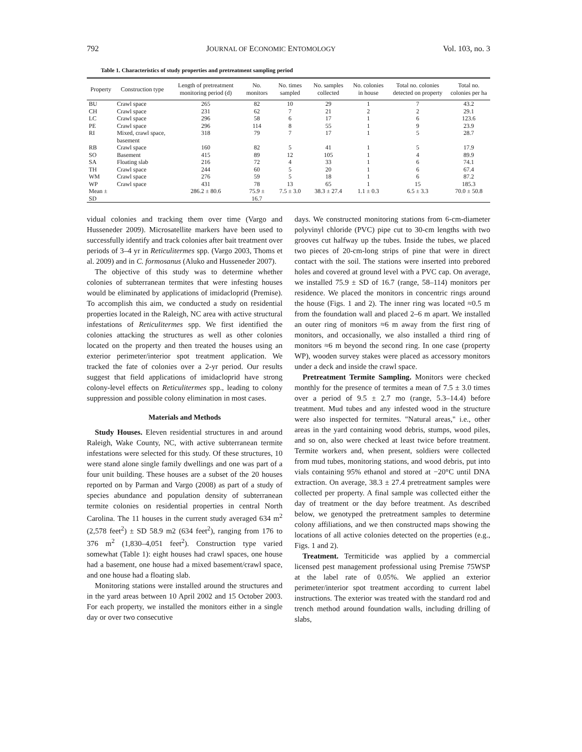792 JOURNAL OF ECONOMIC ENTOMOLOGY Vol. 103, no. 3
Table 1. Characteristics of study properties and pretreatment sampling period
| Property | Construction type | Length of pretreatment monitoring period (d) | No. monitors | No. times sampled | No. samples collected | No. colonies in house | Total no. colonies detected on property | Total no. colonies per ha |
| --- | --- | --- | --- | --- | --- | --- | --- | --- |
| BU | Crawl space | 265 | 82 | 10 | 29 | 1 | 7 | 43.2 |
| CH | Crawl space | 231 | 62 | 7 | 21 | 2 | 2 | 29.1 |
| LC | Crawl space | 296 | 58 | 6 | 17 | 1 | 6 | 123.6 |
| PE | Crawl space | 296 | 114 | 8 | 55 | 1 | 9 | 23.9 |
| RI | Mixed, crawl space, basement | 318 | 79 | 7 | 17 | 1 | 5 | 28.7 |
| RB | Crawl space | 160 | 82 | 5 | 41 | 1 | 5 | 17.9 |
| SO | Basement | 415 | 89 | 12 | 105 | 1 | 4 | 89.9 |
| SA | Floating slab | 216 | 72 | 4 | 33 | 1 | 6 | 74.1 |
| TH | Crawl space | 244 | 60 | 5 | 20 | 1 | 6 | 67.4 |
| WM | Crawl space | 276 | 59 | 5 | 18 | 1 | 6 | 87.2 |
| WP | Crawl space | 431 | 78 | 13 | 65 | 1 | 15 | 185.3 |
| Mean ± SD | | 286.2 ± 80.6 | 75.9 ± 16.7 | 7.5 ± 3.0 | 38.3 ± 27.4 | 1.1 ± 0.3 | 6.5 ± 3.3 | 70.0 ± 50.8 |
vidual colonies and tracking them over time (Vargo and Husseneder 2009). Microsatellite markers have been used to successfully identify and track colonies after bait treatment over periods of 3–4 yr in Reticulitermes spp. (Vargo 2003, Thoms et al. 2009) and in C. formosanus (Aluko and Husseneder 2007).
The objective of this study was to determine whether colonies of subterranean termites that were infesting houses would be eliminated by applications of imidacloprid (Premise). To accomplish this aim, we conducted a study on residential properties located in the Raleigh, NC area with active structural infestations of Reticulitermes spp. We first identified the colonies attacking the structures as well as other colonies located on the property and then treated the houses using an exterior perimeter/interior spot treatment application. We tracked the fate of colonies over a 2-yr period. Our results suggest that field applications of imidacloprid have strong colony-level effects on Reticulitermes spp., leading to colony suppression and possible colony elimination in most cases.
Materials and Methods
Study Houses. Eleven residential structures in and around Raleigh, Wake County, NC, with active subterranean termite infestations were selected for this study. Of these structures, 10 were stand alone single family dwellings and one was part of a four unit building. These houses are a subset of the 20 houses reported on by Parman and Vargo (2008) as part of a study of species abundance and population density of subterranean termite colonies on residential properties in central North Carolina. The 11 houses in the current study averaged 634 m<sup>2</sup> (2,578 feet<sup>2</sup>) ± SD 58.9 m2 (634 feet<sup>2</sup>), ranging from 176 to 376 m<sup>2</sup> (1,830–4,051 feet<sup>2</sup>). Construction type varied somewhat (Table 1): eight houses had crawl spaces, one house had a basement, one house had a mixed basement/crawl space, and one house had a floating slab.
Monitoring stations were installed around the structures and in the yard areas between 10 April 2002 and 15 October 2003. For each property, we installed the monitors either in a single day or over two consecutive
days. We constructed monitoring stations from 6-cm-diameter polyvinyl chloride (PVC) pipe cut to 30-cm lengths with two grooves cut halfway up the tubes. Inside the tubes, we placed two pieces of 20-cm-long strips of pine that were in direct contact with the soil. The stations were inserted into prebored holes and covered at ground level with a PVC cap. On average, we installed 75.9 ± SD of 16.7 (range, 58–114) monitors per residence. We placed the monitors in concentric rings around the house (Figs. 1 and 2). The inner ring was located ≈0.5 m from the foundation wall and placed 2–6 m apart. We installed an outer ring of monitors ≈6 m away from the first ring of monitors, and occasionally, we also installed a third ring of monitors ≈6 m beyond the second ring. In one case (property WP), wooden survey stakes were placed as accessory monitors under a deck and inside the crawl space.
Pretreatment Termite Sampling. Monitors were checked monthly for the presence of termites a mean of 7.5 ± 3.0 times over a period of 9.5 ± 2.7 mo (range, 5.3–14.4) before treatment. Mud tubes and any infested wood in the structure were also inspected for termites. "Natural areas," i.e., other areas in the yard containing wood debris, stumps, wood piles, and so on, also were checked at least twice before treatment. Termite workers and, when present, soldiers were collected from mud tubes, monitoring stations, and wood debris, put into vials containing 95% ethanol and stored at −20°C until DNA extraction. On average, 38.3 ± 27.4 pretreatment samples were collected per property. A final sample was collected either the day of treatment or the day before treatment. As described below, we genotyped the pretreatment samples to determine colony affiliations, and we then constructed maps showing the locations of all active colonies detected on the properties (e.g., Figs. 1 and 2).
Treatment. Termiticide was applied by a commercial licensed pest management professional using Premise 75WSP at the label rate of 0.05%. We applied an exterior perimeter/interior spot treatment according to current label instructions. The exterior was treated with the standard rod and trench method around foundation walls, including drilling of slabs,